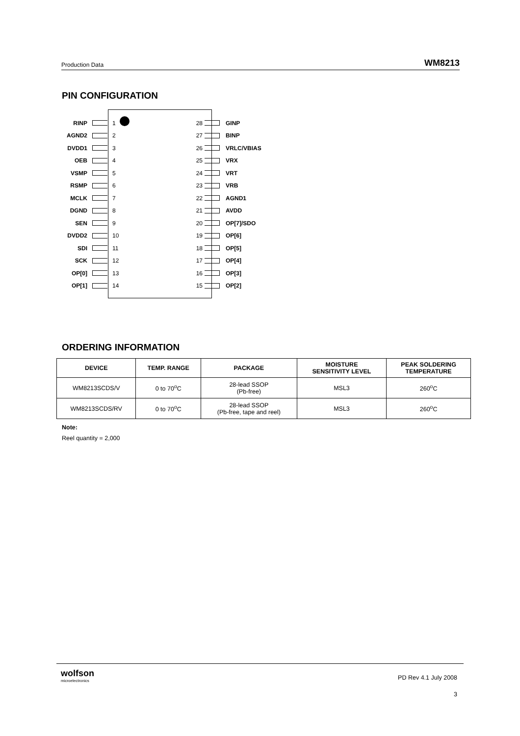Production Data WM8213
PIN CONFIGURATION
RINP 1 28 GINP
AGND2 2 27 BINP
DVDD1 3 26 VRLC/VBIAS
OEB 4 25 VRX
VSMP 5 24 VRT
RSMP 6 23 VRB
MCLK 7 22 AGND1
DGND 8 21 AVDD
SEN 9 20 OP[7]/SDO
DVDD2 10 19 OP[6]
SDI 11 18 OP[5]
SCK 12 17 OP[4]
OP[0] 13 16 OP[3]
OP[1] 14 15 OP[2]
ORDERING INFORMATION
| DEVICE | TEMP. RANGE | PACKAGE | MOISTURE SENSITIVITY LEVEL | PEAK SOLDERING TEMPERATURE |
| --- | --- | --- | --- | --- |
| WM8213SCDS/V | 0 to 70<sup>o</sup>C | 28-lead SSOP (Pb-free) | MSL3 | 260<sup>o</sup>C |
| WM8213SCDS/RV | 0 to 70<sup>o</sup>C | 28-lead SSOP (Pb-free, tape and reel) | MSL3 | 260<sup>o</sup>C |
Note:
Reel quantity = 2,000
wolfson
microelectronics
PD Rev 4.1 July 2008
3